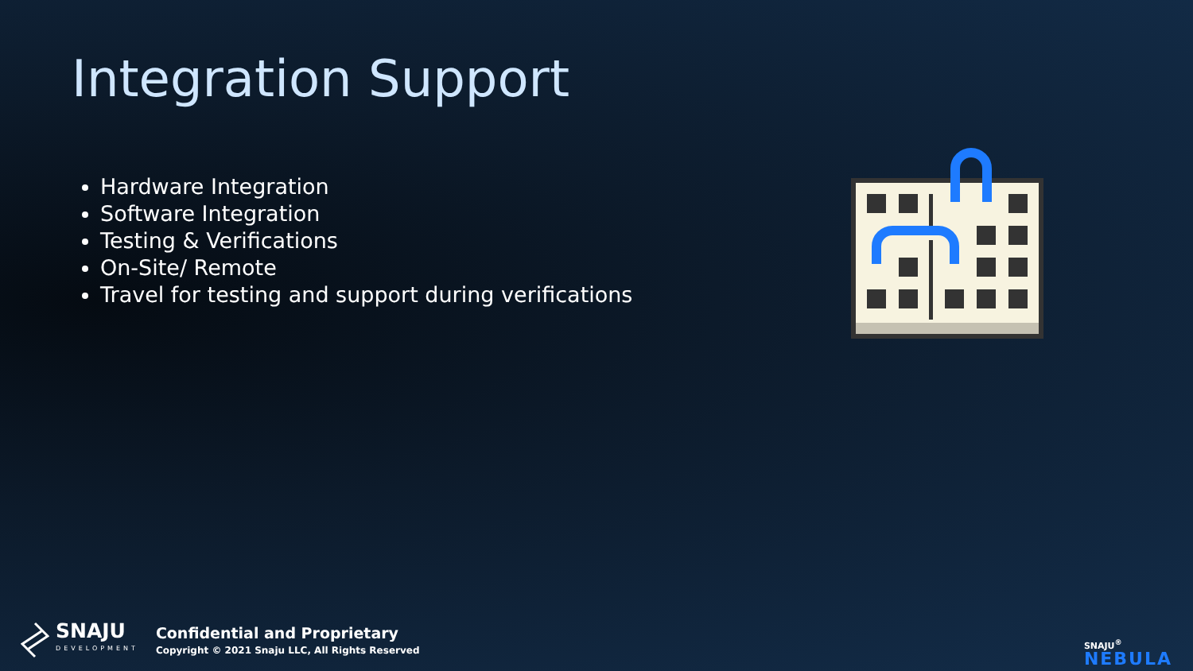Integration Support
Hardware Integration
Software Integration
Testing & Verifications
On-Site/ Remote
Travel for testing and support during verifications
SNAJU
DEVELOPMENT
Confidential and Proprietary
Copyright © 2021 Snaju LLC, All Rights Reserved
SNAJU<sup>®</sup>
NEBULA